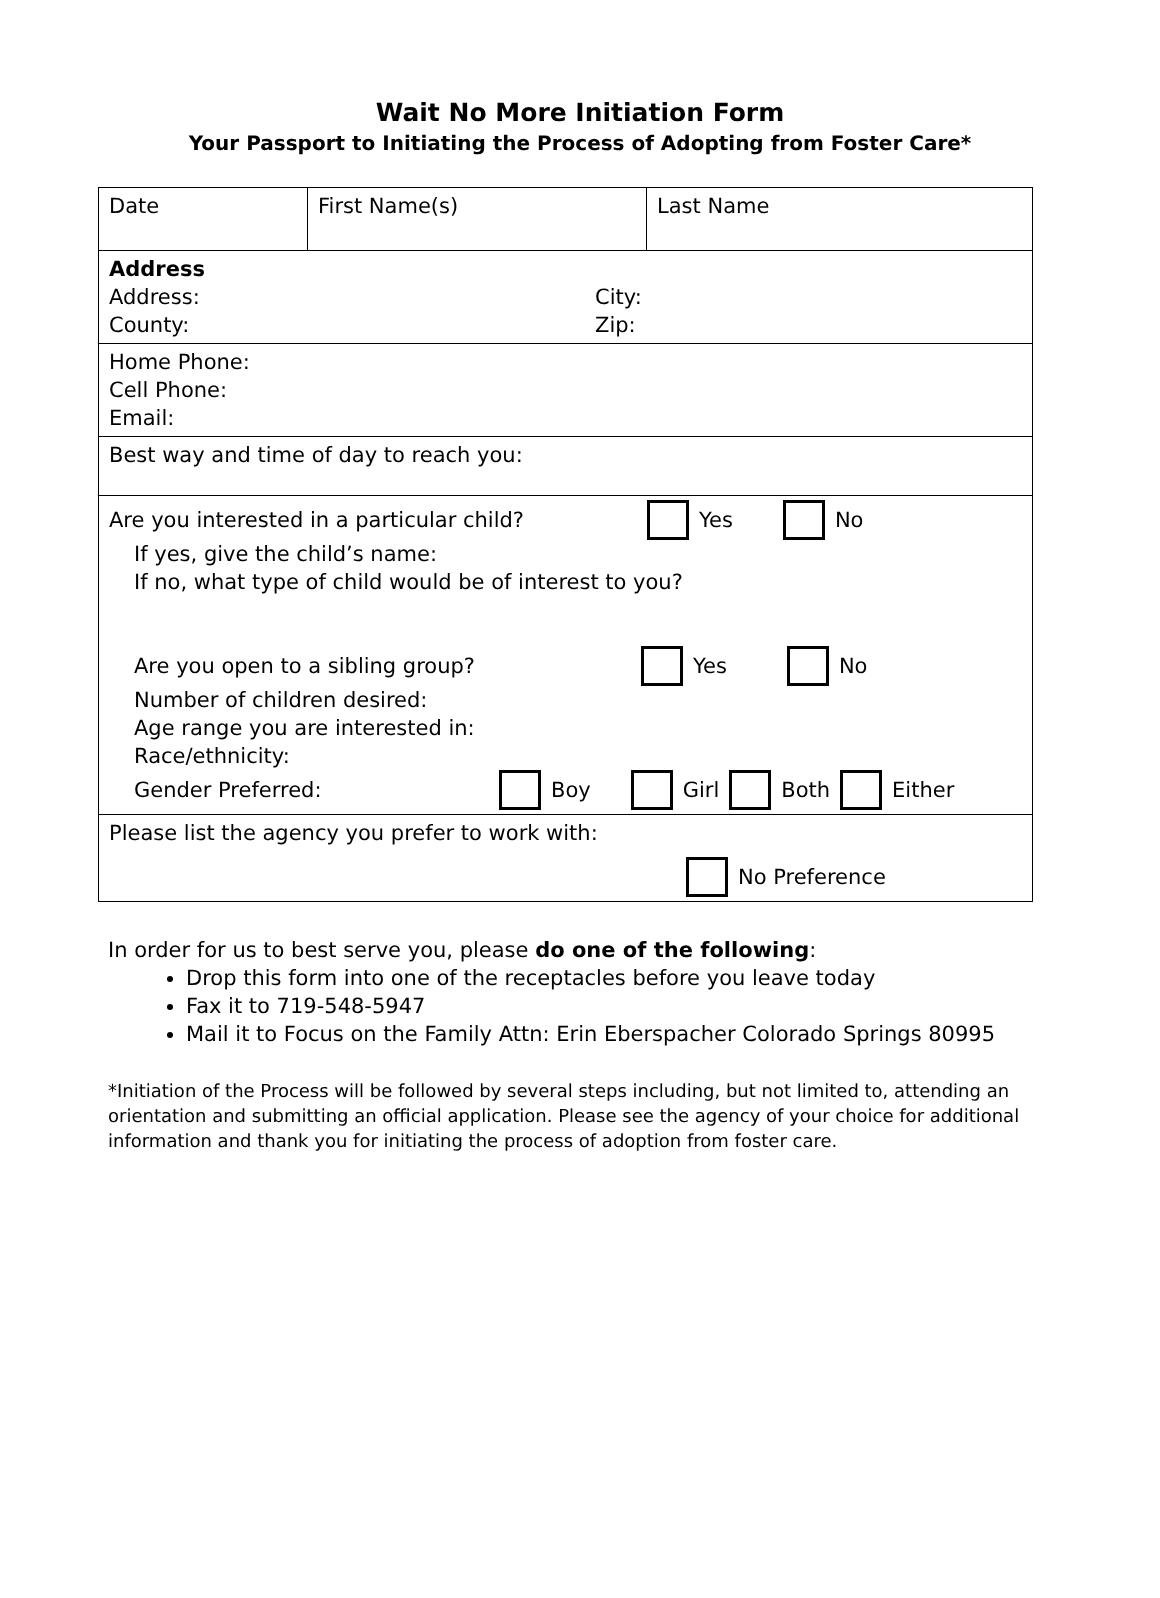Wait No More Initiation Form
Your Passport to Initiating the Process of Adopting from Foster Care*
| Date | First Name(s) | Last Name |
| Address Address: City: County: Zip: | | |
| Home Phone: Cell Phone: Email: | | |
| Best way and time of day to reach you: | | |
| Are you interested in a particular child? Yes No If yes, give the child’s name: If no, what type of child would be of interest to you? Are you open to a sibling group? Yes No Number of children desired: Age range you are interested in: Race/ethnicity: Gender Preferred: Boy Girl Both Either | | |
| Please list the agency you prefer to work with: No Preference | | |
In order for us to best serve you, please do one of the following:
Drop this form into one of the receptacles before you leave today
Fax it to 719-548-5947
Mail it to Focus on the Family Attn: Erin Eberspacher Colorado Springs 80995
*Initiation of the Process will be followed by several steps including, but not limited to, attending an orientation and submitting an official application. Please see the agency of your choice for additional information and thank you for initiating the process of adoption from foster care.